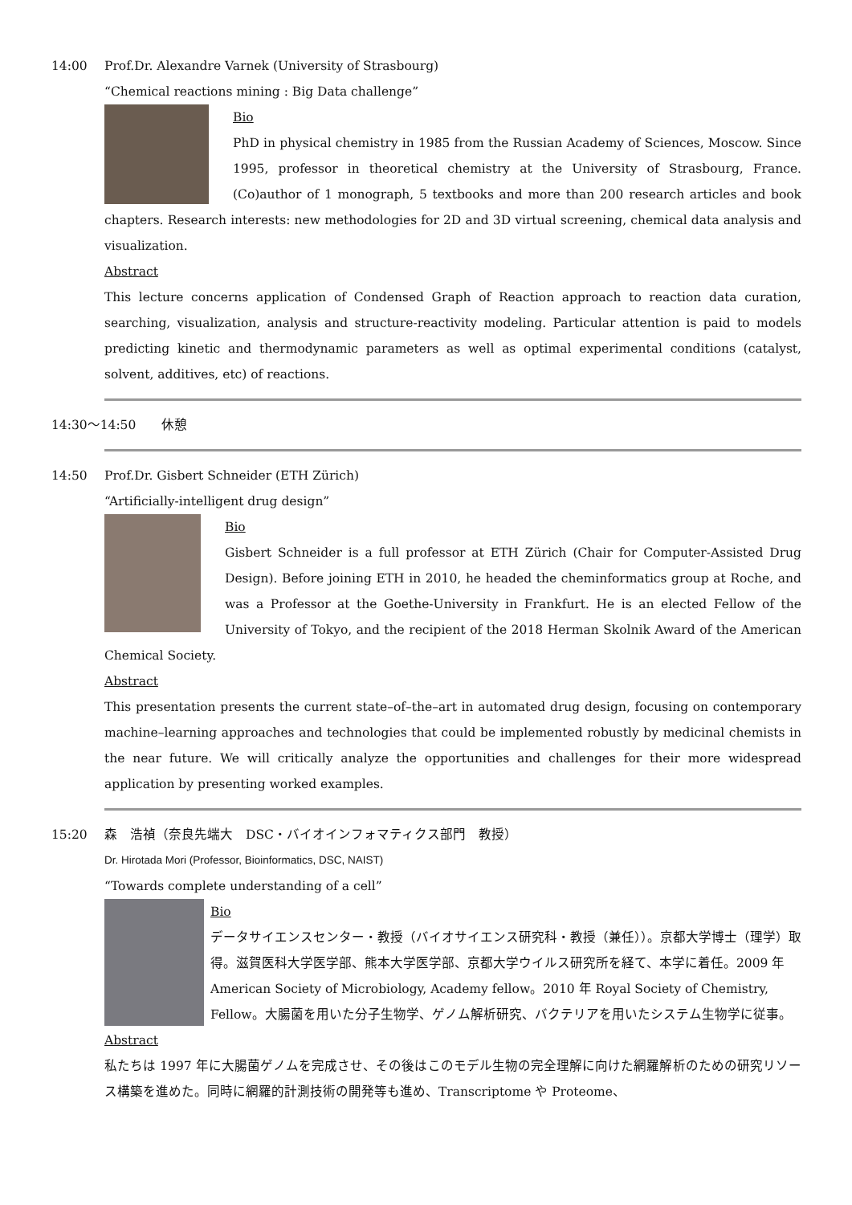14:00 Prof.Dr. Alexandre Varnek (University of Strasbourg)
“Chemical reactions mining : Big Data challenge”
Bio
PhD in physical chemistry in 1985 from the Russian Academy of Sciences, Moscow. Since 1995, professor in theoretical chemistry at the University of Strasbourg, France. (Co)author of 1 monograph, 5 textbooks and more than 200 research articles and book chapters. Research interests: new methodologies for 2D and 3D virtual screening, chemical data analysis and visualization.
Abstract
This lecture concerns application of Condensed Graph of Reaction approach to reaction data curation, searching, visualization, analysis and structure-reactivity modeling. Particular attention is paid to models predicting kinetic and thermodynamic parameters as well as optimal experimental conditions (catalyst, solvent, additives, etc) of reactions.
14:30～14:50　　休憩
14:50 Prof.Dr. Gisbert Schneider (ETH Zürich)
“Artificially-intelligent drug design”
Bio
Gisbert Schneider is a full professor at ETH Zürich (Chair for Computer-Assisted Drug Design). Before joining ETH in 2010, he headed the cheminformatics group at Roche, and was a Professor at the Goethe-University in Frankfurt. He is an elected Fellow of the University of Tokyo, and the recipient of the 2018 Herman Skolnik Award of the American Chemical Society.
Abstract
This presentation presents the current state–of–the–art in automated drug design, focusing on contemporary machine–learning approaches and technologies that could be implemented robustly by medicinal chemists in the near future. We will critically analyze the opportunities and challenges for their more widespread application by presenting worked examples.
15:20 森　浩禎（奈良先端大　DSC・バイオインフォマティクス部門　教授）
Dr. Hirotada Mori (Professor, Bioinformatics, DSC, NAIST)
“Towards complete understanding of a cell”
Bio
データサイエンスセンター・教授（バイオサイエンス研究科・教授（兼任））。京都大学博士（理学）取得。滋賀医科大学医学部、熊本大学医学部、京都大学ウイルス研究所を経て、本学に着任。2009 年 American Society of Microbiology, Academy fellow。2010 年 Royal Society of Chemistry, Fellow。大腸菌を用いた分子生物学、ゲノム解析研究、バクテリアを用いたシステム生物学に従事。
Abstract
私たちは 1997 年に大腸菌ゲノムを完成させ、その後はこのモデル生物の完全理解に向けた網羅解析のための研究リソース構築を進めた。同時に網羅的計測技術の開発等も進め、Transcriptome や Proteome、